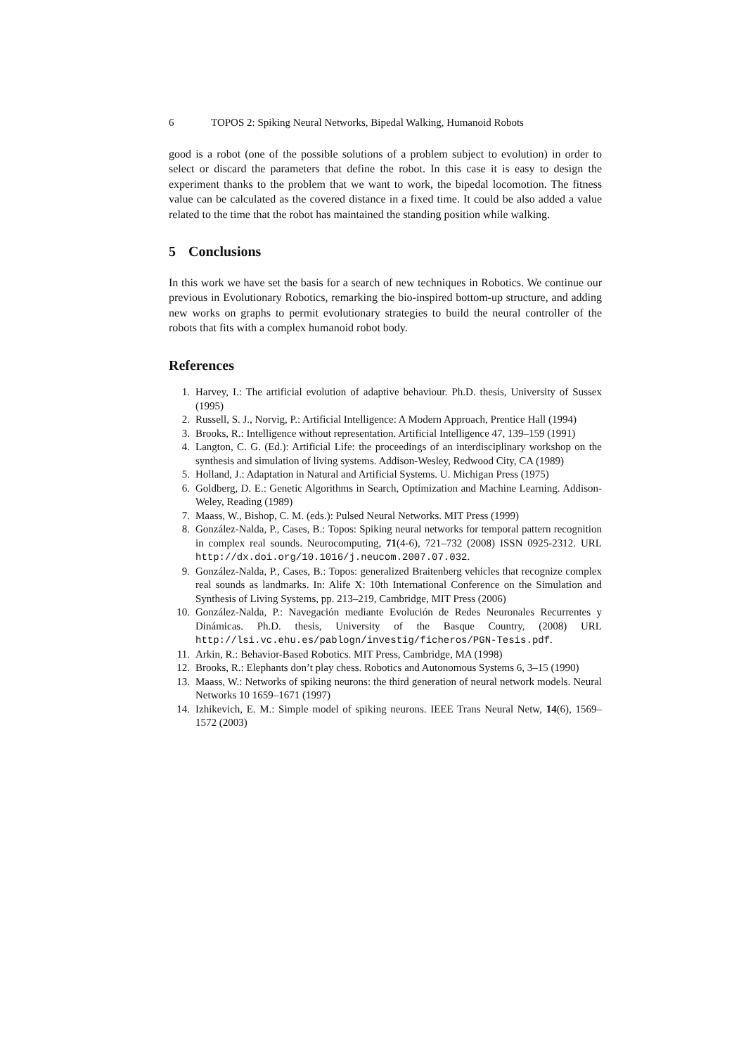6 TOPOS 2: Spiking Neural Networks, Bipedal Walking, Humanoid Robots
good is a robot (one of the possible solutions of a problem subject to evolution) in order to select or discard the parameters that define the robot. In this case it is easy to design the experiment thanks to the problem that we want to work, the bipedal locomotion. The fitness value can be calculated as the covered distance in a fixed time. It could be also added a value related to the time that the robot has maintained the standing position while walking.
5 Conclusions
In this work we have set the basis for a search of new techniques in Robotics. We continue our previous in Evolutionary Robotics, remarking the bio-inspired bottom-up structure, and adding new works on graphs to permit evolutionary strategies to build the neural controller of the robots that fits with a complex humanoid robot body.
References
1. Harvey, I.: The artificial evolution of adaptive behaviour. Ph.D. thesis, University of Sussex (1995)
2. Russell, S. J., Norvig, P.: Artificial Intelligence: A Modern Approach, Prentice Hall (1994)
3. Brooks, R.: Intelligence without representation. Artificial Intelligence 47, 139–159 (1991)
4. Langton, C. G. (Ed.): Artificial Life: the proceedings of an interdisciplinary workshop on the synthesis and simulation of living systems. Addison-Wesley, Redwood City, CA (1989)
5. Holland, J.: Adaptation in Natural and Artificial Systems. U. Michigan Press (1975)
6. Goldberg, D. E.: Genetic Algorithms in Search, Optimization and Machine Learning. Addison-Weley, Reading (1989)
7. Maass, W., Bishop, C. M. (eds.): Pulsed Neural Networks. MIT Press (1999)
8. González-Nalda, P., Cases, B.: Topos: Spiking neural networks for temporal pattern recognition in complex real sounds. Neurocomputing, 71(4-6), 721–732 (2008) ISSN 0925-2312. URL http://dx.doi.org/10.1016/j.neucom.2007.07.032.
9. González-Nalda, P., Cases, B.: Topos: generalized Braitenberg vehicles that recognize complex real sounds as landmarks. In: Alife X: 10th International Conference on the Simulation and Synthesis of Living Systems, pp. 213–219, Cambridge, MIT Press (2006)
10. González-Nalda, P.: Navegación mediante Evolución de Redes Neuronales Recurrentes y Dinámicas. Ph.D. thesis, University of the Basque Country, (2008) URL http://lsi.vc.ehu.es/pablogn/investig/ficheros/PGN-Tesis.pdf.
11. Arkin, R.: Behavior-Based Robotics. MIT Press, Cambridge, MA (1998)
12. Brooks, R.: Elephants don’t play chess. Robotics and Autonomous Systems 6, 3–15 (1990)
13. Maass, W.: Networks of spiking neurons: the third generation of neural network models. Neural Networks 10 1659–1671 (1997)
14. Izhikevich, E. M.: Simple model of spiking neurons. IEEE Trans Neural Netw, 14(6), 1569–1572 (2003)